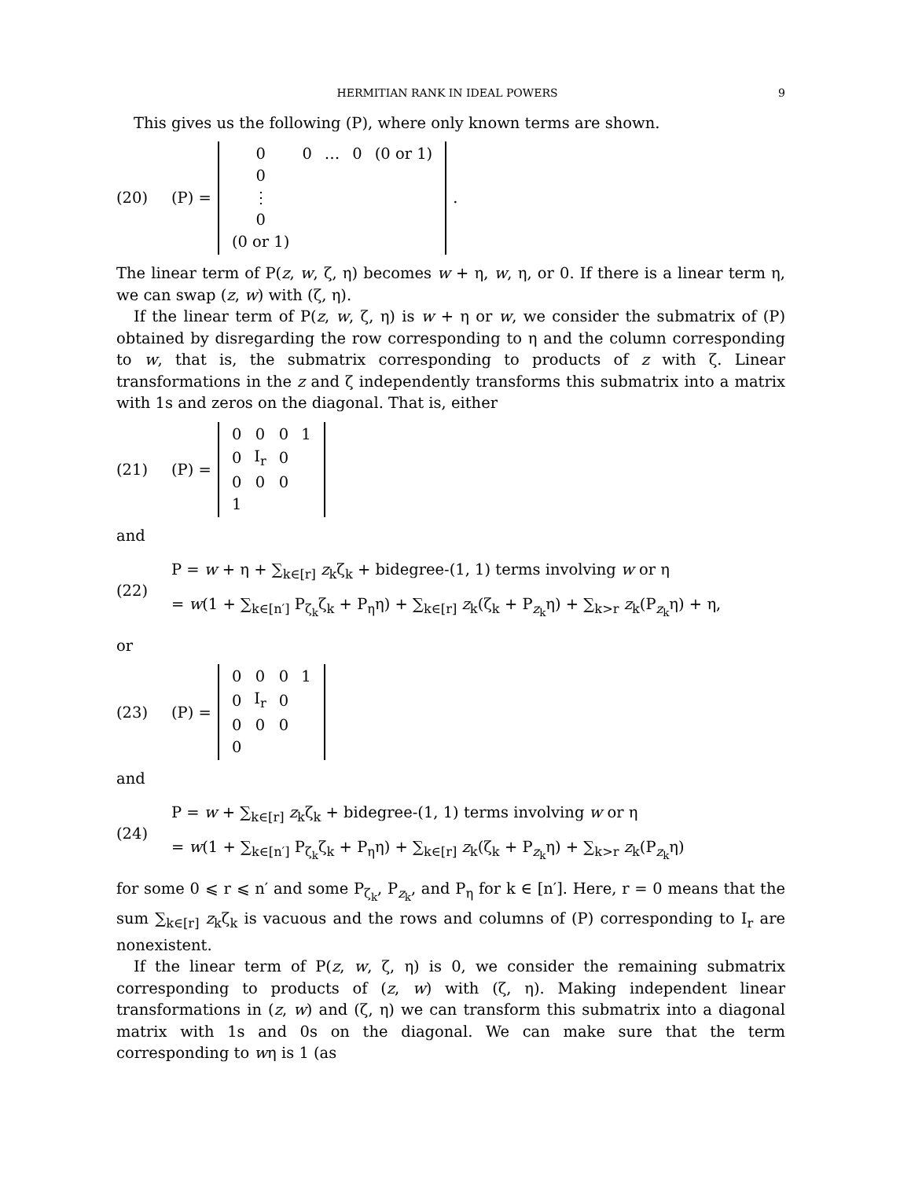HERMITIAN RANK IN IDEAL POWERS 9
This gives us the following (P), where only known terms are shown.
(20) (P) =
| 0 | 0 | … | 0 | (0 or 1) |
| 0 | | | | |
| ⋮ | | | | |
| 0 | | | | |
| (0 or 1) | | | | |
.
The linear term of P(z, w, ζ, η) becomes w + η, w, η, or 0. If there is a linear term η, we can swap (z, w) with (ζ, η).
If the linear term of P(z, w, ζ, η) is w + η or w, we consider the submatrix of (P) obtained by disregarding the row corresponding to η and the column corresponding to w, that is, the submatrix corresponding to products of z with ζ. Linear transformations in the z and ζ independently transforms this submatrix into a matrix with 1s and zeros on the diagonal. That is, either
(21) (P) =
| 0 | 0 | 0 | 1 |
| 0 | I<sub>r</sub> | 0 | |
| 0 | 0 | 0 | |
| 1 | | | |
and
(22)
P = w + η + ∑<sub>k∈[r]</sub> z<sub>k</sub>ζ<sub>k</sub> + bidegree-(1, 1) terms involving w or η
= w(1 + ∑<sub>k∈[n′]</sub> P<sub>ζ<sub>k</sub></sub>ζ<sub>k</sub> + P<sub>η</sub>η) + ∑<sub>k∈[r]</sub> z<sub>k</sub>(ζ<sub>k</sub> + P<sub>z<sub>k</sub></sub>η) + ∑<sub>k>r</sub> z<sub>k</sub>(P<sub>z<sub>k</sub></sub>η) + η,
or
(23) (P) =
| 0 | 0 | 0 | 1 |
| 0 | I<sub>r</sub> | 0 | |
| 0 | 0 | 0 | |
| 0 | | | |
and
(24)
P = w + ∑<sub>k∈[r]</sub> z<sub>k</sub>ζ<sub>k</sub> + bidegree-(1, 1) terms involving w or η
= w(1 + ∑<sub>k∈[n′]</sub> P<sub>ζ<sub>k</sub></sub>ζ<sub>k</sub> + P<sub>η</sub>η) + ∑<sub>k∈[r]</sub> z<sub>k</sub>(ζ<sub>k</sub> + P<sub>z<sub>k</sub></sub>η) + ∑<sub>k>r</sub> z<sub>k</sub>(P<sub>z<sub>k</sub></sub>η)
for some 0 ⩽ r ⩽ n′ and some P<sub>ζ<sub>k</sub></sub>, P<sub>z<sub>k</sub></sub>, and P<sub>η</sub> for k ∈ [n′]. Here, r = 0 means that the sum ∑<sub>k∈[r]</sub> z<sub>k</sub>ζ<sub>k</sub> is vacuous and the rows and columns of (P) corresponding to I<sub>r</sub> are nonexistent.
If the linear term of P(z, w, ζ, η) is 0, we consider the remaining submatrix corresponding to products of (z, w) with (ζ, η). Making independent linear transformations in (z, w) and (ζ, η) we can transform this submatrix into a diagonal matrix with 1s and 0s on the diagonal. We can make sure that the term corresponding to wη is 1 (as